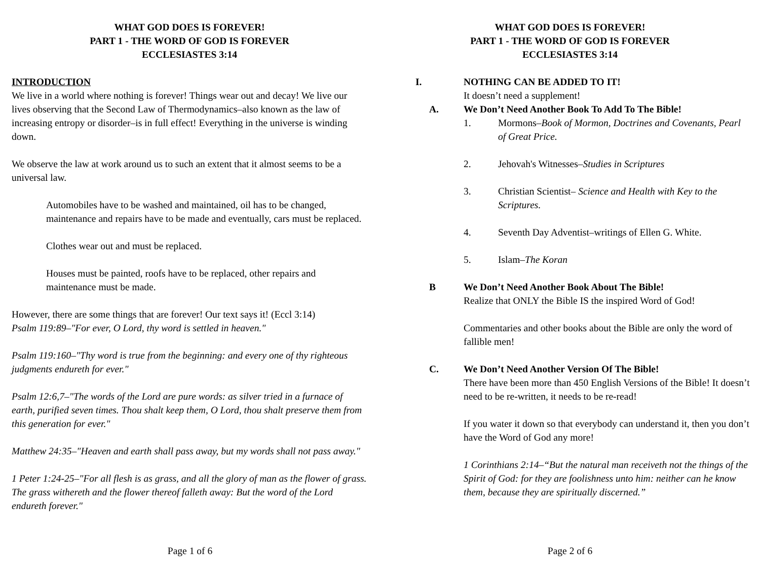WHAT GOD DOES IS FOREVER!
PART 1 - THE WORD OF GOD IS FOREVER
ECCLESIASTES 3:14
INTRODUCTION
We live in a world where nothing is forever! Things wear out and decay! We live our lives observing that the Second Law of Thermodynamics–also known as the law of increasing entropy or disorder–is in full effect! Everything in the universe is winding down.
We observe the law at work around us to such an extent that it almost seems to be a universal law.
Automobiles have to be washed and maintained, oil has to be changed, maintenance and repairs have to be made and eventually, cars must be replaced.
Clothes wear out and must be replaced.
Houses must be painted, roofs have to be replaced, other repairs and maintenance must be made.
However, there are some things that are forever! Our text says it! (Eccl 3:14)
Psalm 119:89–"For ever, O Lord, thy word is settled in heaven."
Psalm 119:160–"Thy word is true from the beginning: and every one of thy righteous judgments endureth for ever."
Psalm 12:6,7–"The words of the Lord are pure words: as silver tried in a furnace of earth, purified seven times. Thou shalt keep them, O Lord, thou shalt preserve them from this generation for ever."
Matthew 24:35–"Heaven and earth shall pass away, but my words shall not pass away."
1 Peter 1:24-25–"For all flesh is as grass, and all the glory of man as the flower of grass. The grass withereth and the flower thereof falleth away: But the word of the Lord endureth forever."
Page 1 of 6
WHAT GOD DOES IS FOREVER!
PART 1 - THE WORD OF GOD IS FOREVER
ECCLESIASTES 3:14
I. NOTHING CAN BE ADDED TO IT!
It doesn’t need a supplement!
A. We Don’t Need Another Book To Add To The Bible!
1. Mormons–Book of Mormon, Doctrines and Covenants, Pearl of Great Price.
2. Jehovah's Witnesses–Studies in Scriptures
3. Christian Scientist– Science and Health with Key to the Scriptures.
4. Seventh Day Adventist–writings of Ellen G. White.
5. Islam–The Koran
B We Don’t Need Another Book About The Bible!
Realize that ONLY the Bible IS the inspired Word of God!
Commentaries and other books about the Bible are only the word of fallible men!
C. We Don’t Need Another Version Of The Bible!
There have been more than 450 English Versions of the Bible! It doesn’t need to be re-written, it needs to be re-read!
If you water it down so that everybody can understand it, then you don’t have the Word of God any more!
1 Corinthians 2:14–“But the natural man receiveth not the things of the Spirit of God: for they are foolishness unto him: neither can he know them, because they are spiritually discerned.”
Page 2 of 6